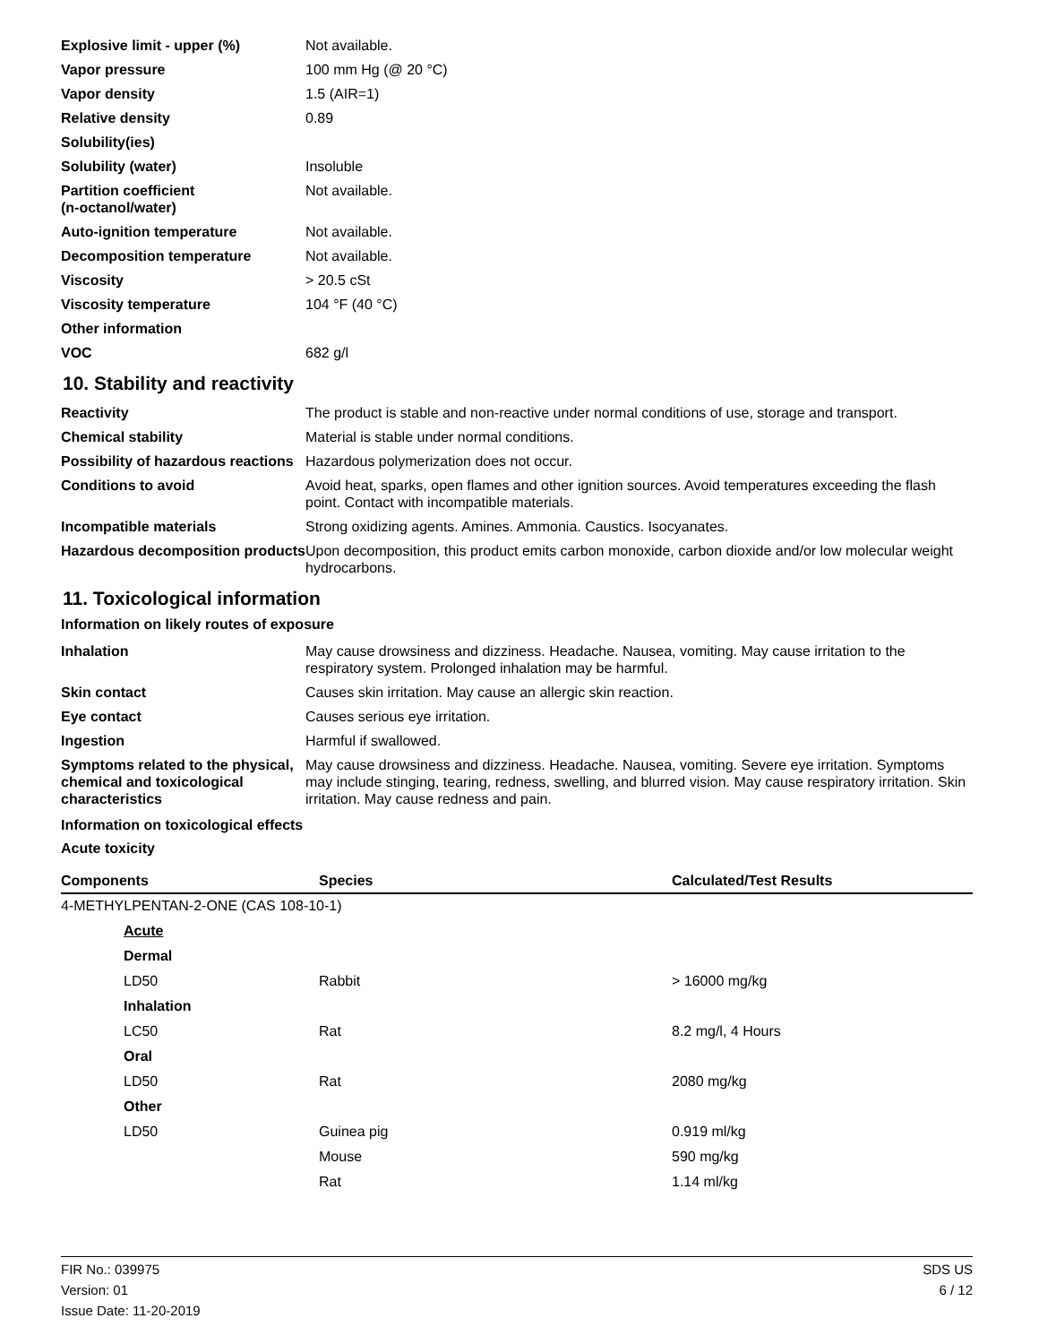| Explosive limit - upper (%) | Not available. |
| Vapor pressure | 100 mm Hg (@ 20 °C) |
| Vapor density | 1.5 (AIR=1) |
| Relative density | 0.89 |
| Solubility(ies) | |
| Solubility (water) | Insoluble |
| Partition coefficient (n-octanol/water) | Not available. |
| Auto-ignition temperature | Not available. |
| Decomposition temperature | Not available. |
| Viscosity | > 20.5 cSt |
| Viscosity temperature | 104 °F (40 °C) |
| Other information | |
| VOC | 682 g/l |
10. Stability and reactivity
| Reactivity | The product is stable and non-reactive under normal conditions of use, storage and transport. |
| Chemical stability | Material is stable under normal conditions. |
| Possibility of hazardous reactions | Hazardous polymerization does not occur. |
| Conditions to avoid | Avoid heat, sparks, open flames and other ignition sources. Avoid temperatures exceeding the flash point. Contact with incompatible materials. |
| Incompatible materials | Strong oxidizing agents. Amines. Ammonia. Caustics. Isocyanates. |
| Hazardous decomposition products | Upon decomposition, this product emits carbon monoxide, carbon dioxide and/or low molecular weight hydrocarbons. |
11. Toxicological information
Information on likely routes of exposure
| Inhalation | May cause drowsiness and dizziness. Headache. Nausea, vomiting. May cause irritation to the respiratory system. Prolonged inhalation may be harmful. |
| Skin contact | Causes skin irritation. May cause an allergic skin reaction. |
| Eye contact | Causes serious eye irritation. |
| Ingestion | Harmful if swallowed. |
| Symptoms related to the physical, chemical and toxicological characteristics | May cause drowsiness and dizziness. Headache. Nausea, vomiting. Severe eye irritation. Symptoms may include stinging, tearing, redness, swelling, and blurred vision. May cause respiratory irritation. Skin irritation. May cause redness and pain. |
Information on toxicological effects
Acute toxicity
| Components | Species | Calculated/Test Results |
| --- | --- | --- |
| 4-METHYLPENTAN-2-ONE (CAS 108-10-1) | | |
| Acute | | |
| Dermal | | |
| LD50 | Rabbit | > 16000 mg/kg |
| Inhalation | | |
| LC50 | Rat | 8.2 mg/l, 4 Hours |
| Oral | | |
| LD50 | Rat | 2080 mg/kg |
| Other | | |
| LD50 | Guinea pig | 0.919 ml/kg |
| | Mouse | 590 mg/kg |
| | Rat | 1.14 ml/kg |
FIR No.: 039975
Version: 01
Issue Date: 11-20-2019
SDS US
6 / 12